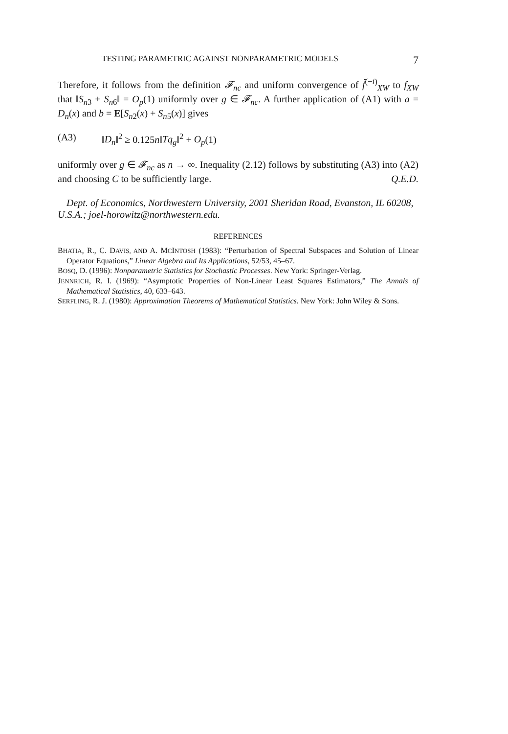TESTING PARAMETRIC AGAINST NONPARAMETRIC MODELS 7
Therefore, it follows from the definition 𝓕<sub>nc</sub> and uniform convergence of f̂<sup>(−i)</sup><sub>XW</sub> to f<sub>XW</sub> that ‖S<sub>n3</sub> + S<sub>n6</sub>‖ = O<sub>p</sub>(1) uniformly over g ∈ 𝓕<sub>nc</sub>. A further application of (A1) with a = D<sub>n</sub>(x) and b = E[S<sub>n2</sub>(x) + S<sub>n5</sub>(x)] gives
(A3) ‖D<sub>n</sub>‖<sup>2</sup> ≥ 0.125n‖Tq<sub>g</sub>‖<sup>2</sup> + O<sub>p</sub>(1)
uniformly over g ∈ 𝓕<sub>nc</sub> as n → ∞. Inequality (2.12) follows by substituting (A3) into (A2) and choosing C to be sufficiently large. Q.E.D.
Dept. of Economics, Northwestern University, 2001 Sheridan Road, Evanston, IL 60208, U.S.A.; joel-horowitz@northwestern.edu.
REFERENCES
BHATIA, R., C. DAVIS, AND A. MCINTOSH (1983): “Perturbation of Spectral Subspaces and Solution of Linear Operator Equations,” Linear Algebra and Its Applications, 52/53, 45–67.
BOSQ, D. (1996): Nonparametric Statistics for Stochastic Processes. New York: Springer-Verlag.
JENNRICH, R. I. (1969): “Asymptotic Properties of Non-Linear Least Squares Estimators,” The Annals of Mathematical Statistics, 40, 633–643.
SERFLING, R. J. (1980): Approximation Theorems of Mathematical Statistics. New York: John Wiley & Sons.